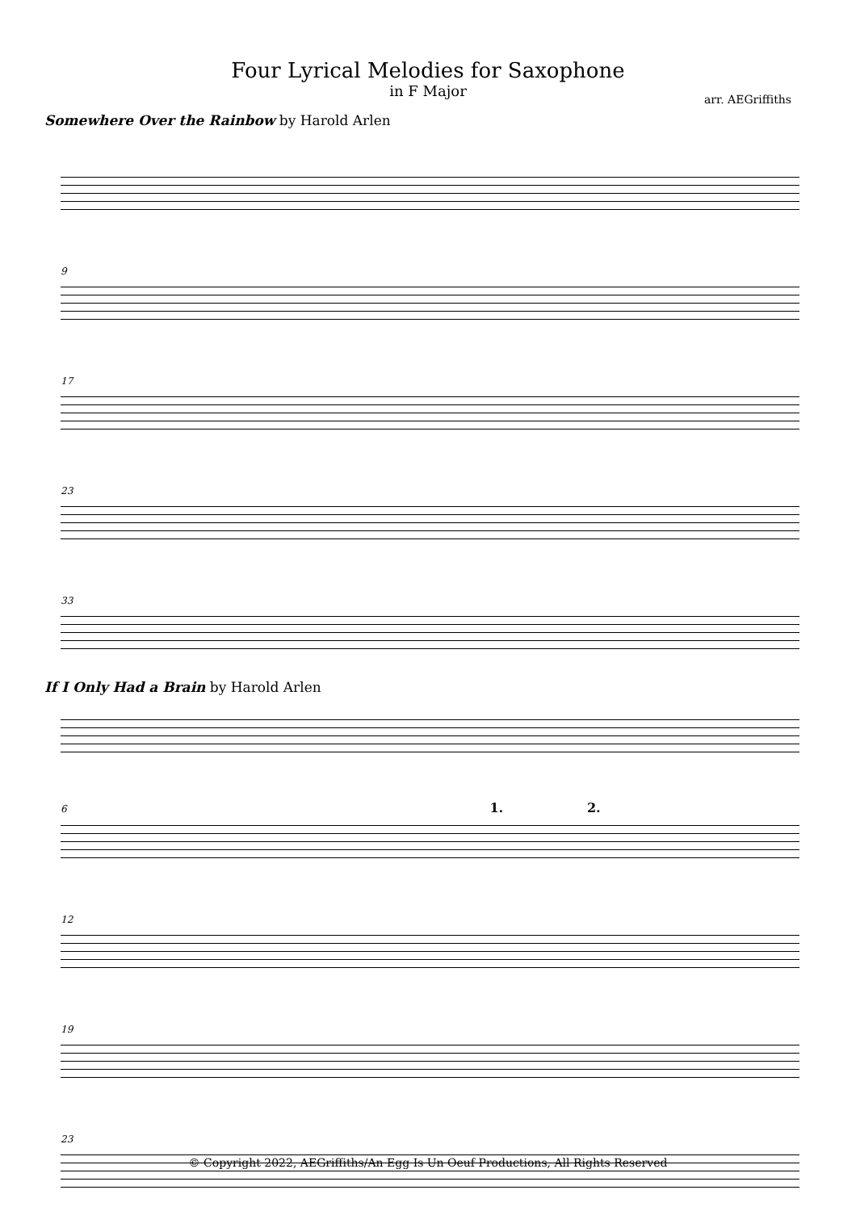Four Lyrical Melodies for Saxophone
in F Major
arr. AEGriffiths
Somewhere Over the Rainbow by Harold Arlen
9
17
23
33
If I Only Had a Brain by Harold Arlen
6 1. 2.
12
19
23
© Copyright 2022, AEGriffiths/An Egg Is Un Oeuf Productions, All Rights Reserved